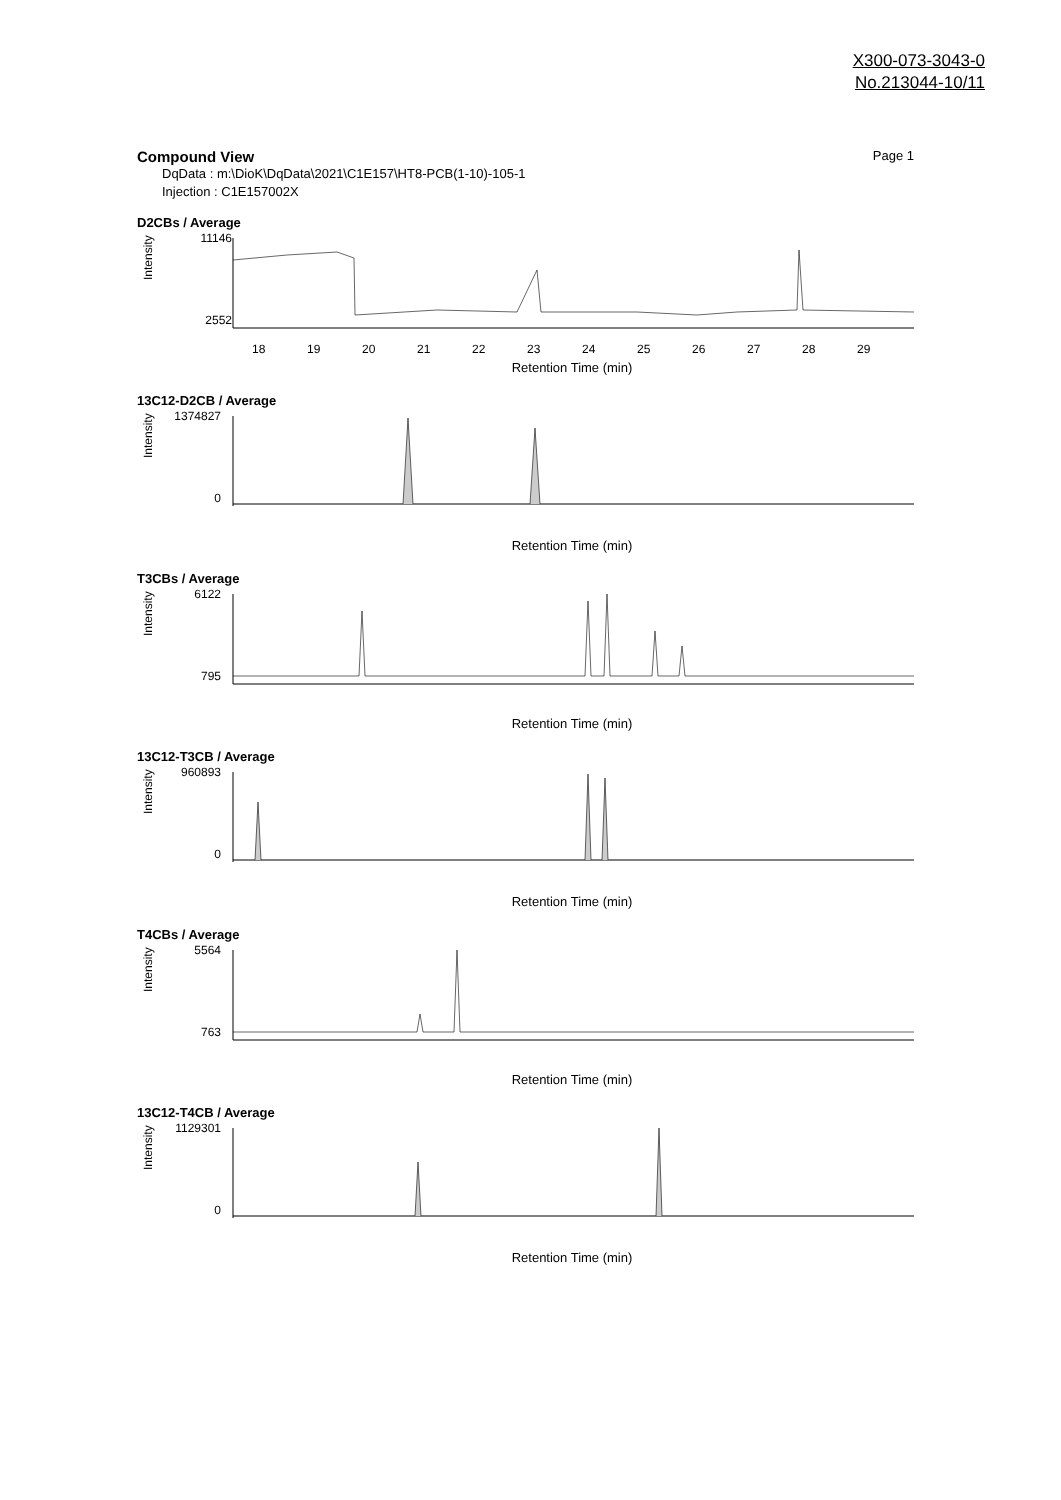X300-073-3043-0
No.213044-10/11
Compound View Page 1
DqData : m:\DioK\DqData\2021\C1E157\HT8-PCB(1-10)-105-1
Injection : C1E157002X
D2CBs / Average
11146
2552
Intensity
18
19
20
21
22
23
24
25
26
27
28
29
Retention Time (min)
13C12-D2CB / Average
1374827
0
Intensity
Retention Time (min)
T3CBs / Average
6122
795
Intensity
Retention Time (min)
13C12-T3CB / Average
960893
0
Intensity
Retention Time (min)
T4CBs / Average
5564
763
Intensity
Retention Time (min)
13C12-T4CB / Average
1129301
0
Intensity
Retention Time (min)